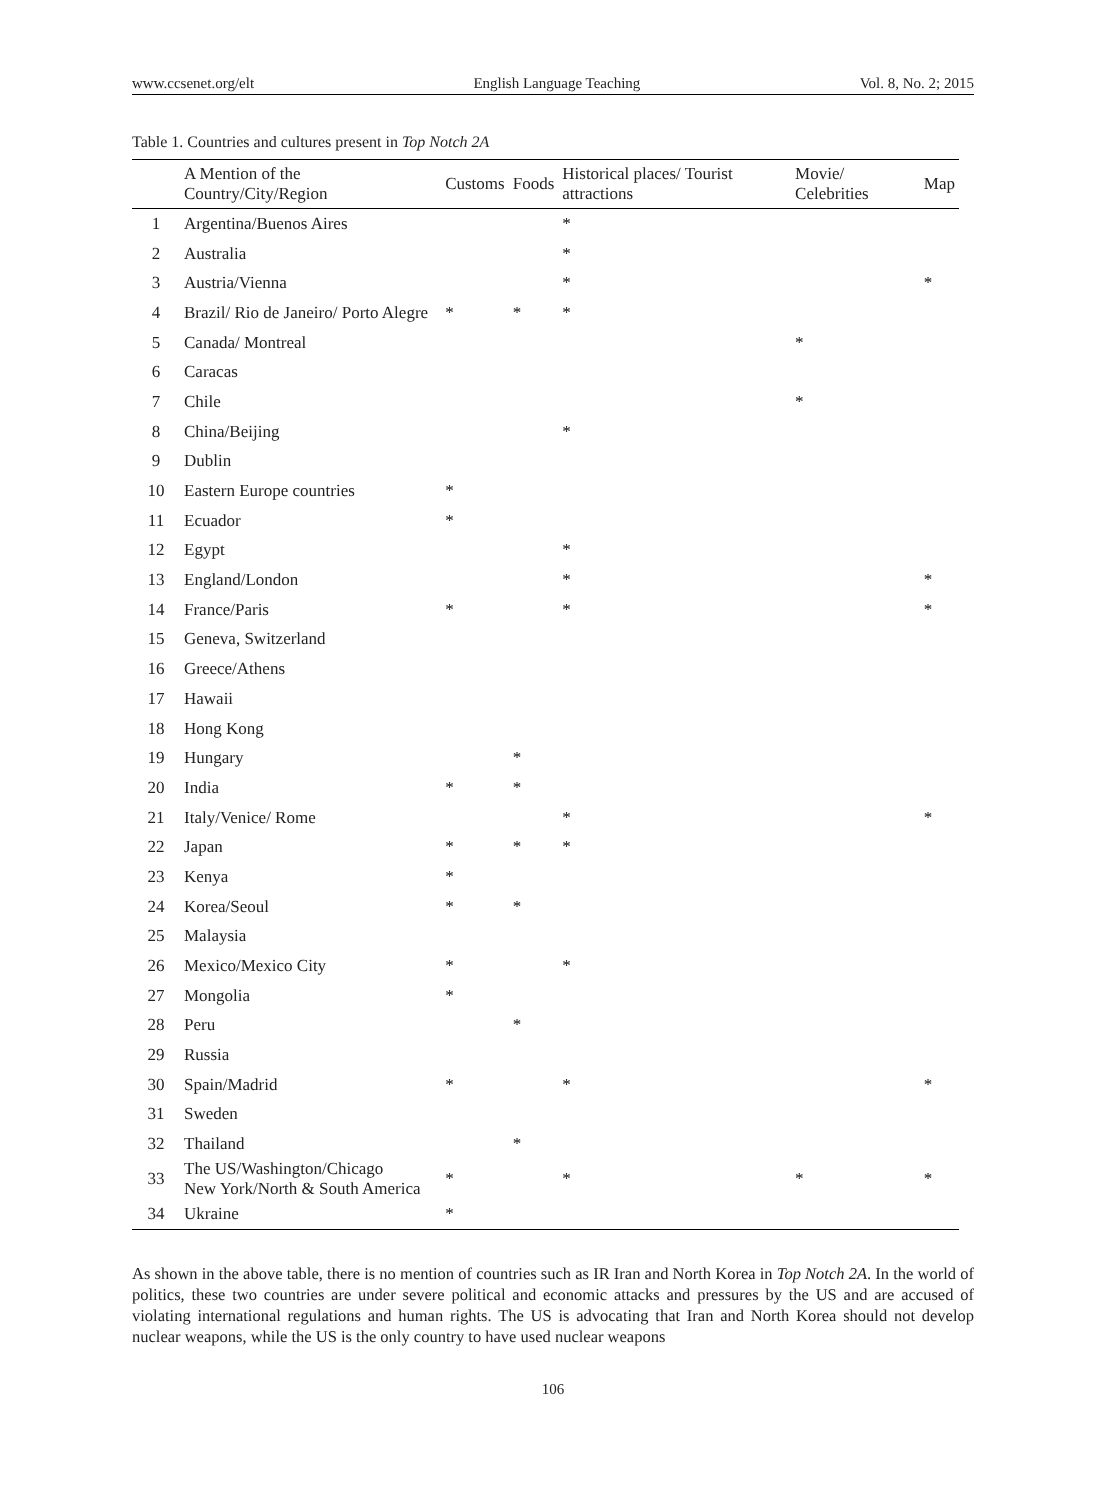www.ccsenet.org/elt English Language Teaching Vol. 8, No. 2; 2015
Table 1. Countries and cultures present in Top Notch 2A
| | A Mention of the Country/City/Region | Customs | Foods | Historical places/ Tourist attractions | Movie/ Celebrities | Map |
| --- | --- | --- | --- | --- | --- | --- |
| 1 | Argentina/Buenos Aires | | | * | | |
| 2 | Australia | | | * | | |
| 3 | Austria/Vienna | | | * | | * |
| 4 | Brazil/ Rio de Janeiro/ Porto Alegre | * | * | * | | |
| 5 | Canada/ Montreal | | | | * | |
| 6 | Caracas | | | | | |
| 7 | Chile | | | | * | |
| 8 | China/Beijing | | | * | | |
| 9 | Dublin | | | | | |
| 10 | Eastern Europe countries | * | | | | |
| 11 | Ecuador | * | | | | |
| 12 | Egypt | | | * | | |
| 13 | England/London | | | * | | * |
| 14 | France/Paris | * | | * | | * |
| 15 | Geneva, Switzerland | | | | | |
| 16 | Greece/Athens | | | | | |
| 17 | Hawaii | | | | | |
| 18 | Hong Kong | | | | | |
| 19 | Hungary | | * | | | |
| 20 | India | * | * | | | |
| 21 | Italy/Venice/ Rome | | | * | | * |
| 22 | Japan | * | * | * | | |
| 23 | Kenya | * | | | | |
| 24 | Korea/Seoul | * | * | | | |
| 25 | Malaysia | | | | | |
| 26 | Mexico/Mexico City | * | | * | | |
| 27 | Mongolia | * | | | | |
| 28 | Peru | | * | | | |
| 29 | Russia | | | | | |
| 30 | Spain/Madrid | * | | * | | * |
| 31 | Sweden | | | | | |
| 32 | Thailand | | * | | | |
| 33 | The US/Washington/Chicago New York/North & South America | * | | * | * | * |
| 34 | Ukraine | * | | | | |
As shown in the above table, there is no mention of countries such as IR Iran and North Korea in Top Notch 2A. In the world of politics, these two countries are under severe political and economic attacks and pressures by the US and are accused of violating international regulations and human rights. The US is advocating that Iran and North Korea should not develop nuclear weapons, while the US is the only country to have used nuclear weapons
106